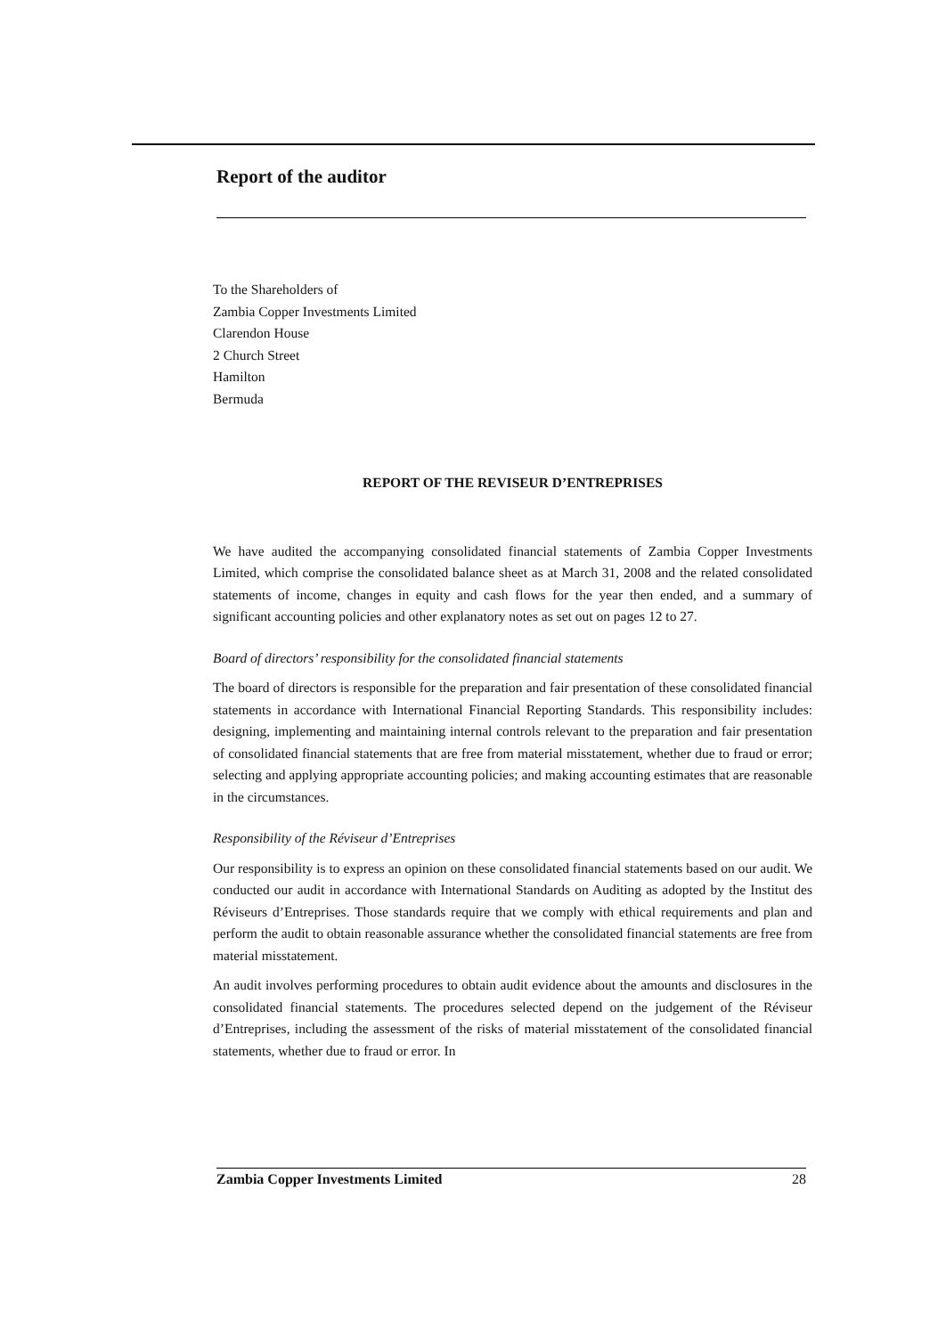Report of the auditor
To the Shareholders of
Zambia Copper Investments Limited
Clarendon House
2 Church Street
Hamilton
Bermuda
REPORT OF THE REVISEUR D’ENTREPRISES
We have audited the accompanying consolidated financial statements of Zambia Copper Investments Limited, which comprise the consolidated balance sheet as at March 31, 2008 and the related consolidated statements of income, changes in equity and cash flows for the year then ended, and a summary of significant accounting policies and other explanatory notes as set out on pages 12 to 27.
Board of directors’ responsibility for the consolidated financial statements
The board of directors is responsible for the preparation and fair presentation of these consolidated financial statements in accordance with International Financial Reporting Standards. This responsibility includes: designing, implementing and maintaining internal controls relevant to the preparation and fair presentation of consolidated financial statements that are free from material misstatement, whether due to fraud or error; selecting and applying appropriate accounting policies; and making accounting estimates that are reasonable in the circumstances.
Responsibility of the Réviseur d’Entreprises
Our responsibility is to express an opinion on these consolidated financial statements based on our audit. We conducted our audit in accordance with International Standards on Auditing as adopted by the Institut des Réviseurs d’Entreprises. Those standards require that we comply with ethical requirements and plan and perform the audit to obtain reasonable assurance whether the consolidated financial statements are free from material misstatement.
An audit involves performing procedures to obtain audit evidence about the amounts and disclosures in the consolidated financial statements. The procedures selected depend on the judgement of the Réviseur d’Entreprises, including the assessment of the risks of material misstatement of the consolidated financial statements, whether due to fraud or error. In
Zambia Copper Investments Limited 28